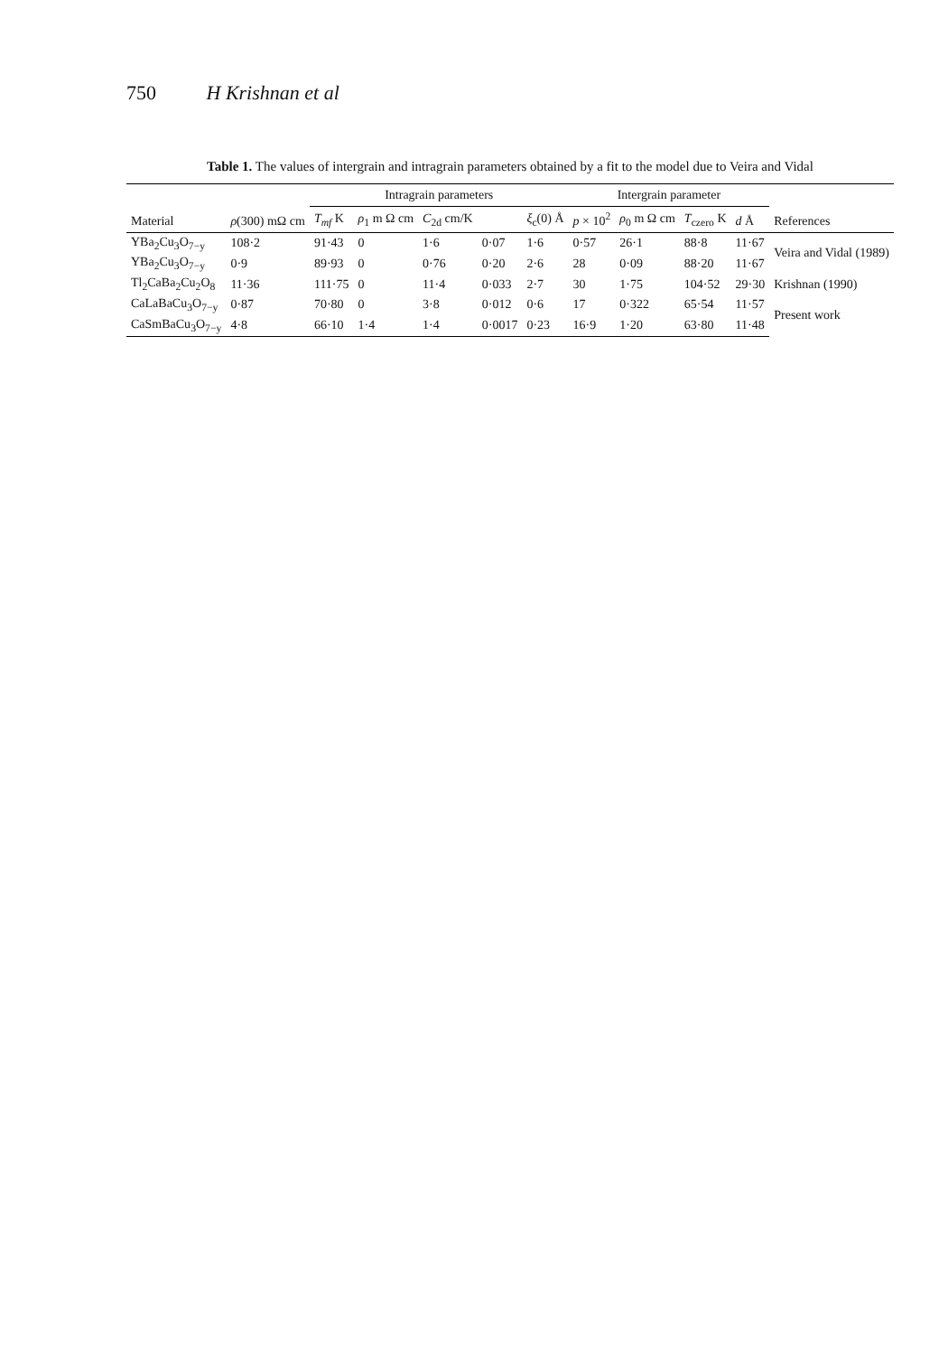750 H Krishnan et al
Table 1. The values of intergrain and intragrain parameters obtained by a fit to the model due to Veira and Vidal
| | | Intragrain parameters | | | | | Intergrain parameter | | | | |
| --- | --- | --- | --- | --- | --- | --- | --- | --- | --- | --- | --- |
| Material | ρ (300) mΩ cm | T<sub>mf</sub> K | ρ<sub>1</sub> m Ω cm | C<sub>2d</sub> cm/K | | ξ<sub>c</sub>(0) Å | p × 10<sup>2</sup> | ρ<sub>0</sub> m Ω cm | T<sub>czero</sub> K | d Å | References |
| YBa<sub>2</sub>Cu<sub>3</sub>O<sub>7−y</sub> | 108·2 | 91·43 | 0 | 1·6 | 0·07 | 1·6 | 0·57 | 26·1 | 88·8 | 11·67 | Veira and Vidal (1989) |
| YBa<sub>2</sub>Cu<sub>3</sub>O<sub>7−y</sub> | 0·9 | 89·93 | 0 | 0·76 | 0·20 | 2·6 | 28 | 0·09 | 88·20 | 11·67 | |
| Tl<sub>2</sub>CaBa<sub>2</sub>Cu<sub>2</sub>O<sub>8</sub> | 11·36 | 111·75 | 0 | 11·4 | 0·033 | 2·7 | 30 | 1·75 | 104·52 | 29·30 | Krishnan (1990) |
| CaLaBaCu<sub>3</sub>O<sub>7−y</sub> | 0·87 | 70·80 | 0 | 3·8 | 0·012 | 0·6 | 17 | 0·322 | 65·54 | 11·57 | Present work |
| CaSmBaCu<sub>3</sub>O<sub>7−y</sub> | 4·8 | 66·10 | 1·4 | 1·4 | 0·0017 | 0·23 | 16·9 | 1·20 | 63·80 | 11·48 | |